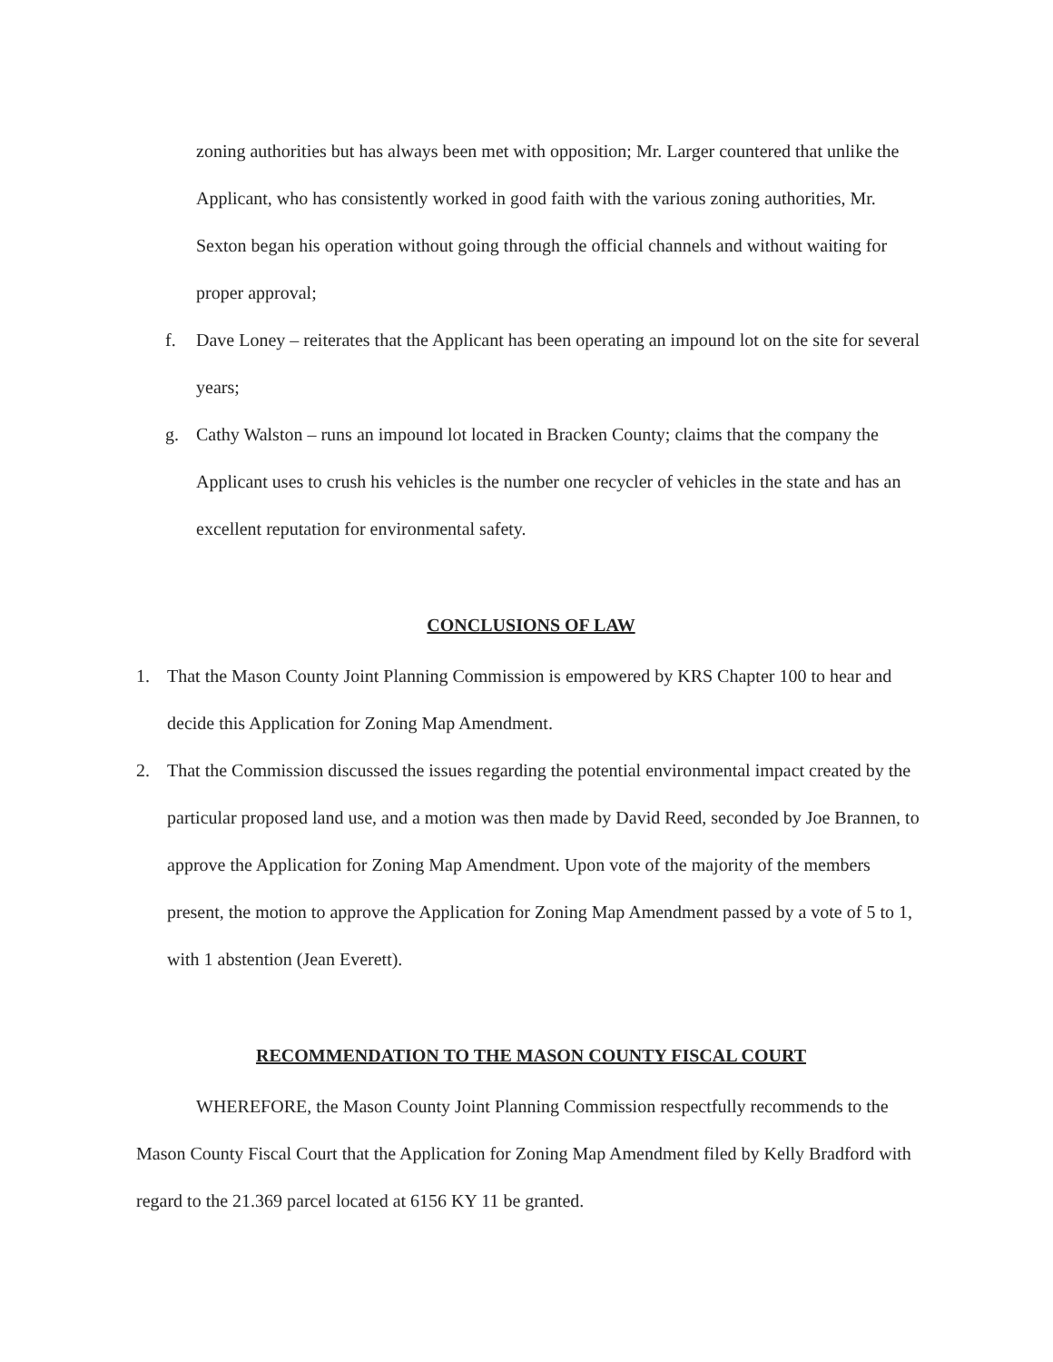zoning authorities but has always been met with opposition; Mr. Larger countered that unlike the Applicant, who has consistently worked in good faith with the various zoning authorities, Mr. Sexton began his operation without going through the official channels and without waiting for proper approval;
f. Dave Loney – reiterates that the Applicant has been operating an impound lot on the site for several years;
g. Cathy Walston – runs an impound lot located in Bracken County; claims that the company the Applicant uses to crush his vehicles is the number one recycler of vehicles in the state and has an excellent reputation for environmental safety.
CONCLUSIONS OF LAW
1. That the Mason County Joint Planning Commission is empowered by KRS Chapter 100 to hear and decide this Application for Zoning Map Amendment.
2. That the Commission discussed the issues regarding the potential environmental impact created by the particular proposed land use, and a motion was then made by David Reed, seconded by Joe Brannen, to approve the Application for Zoning Map Amendment. Upon vote of the majority of the members present, the motion to approve the Application for Zoning Map Amendment passed by a vote of 5 to 1, with 1 abstention (Jean Everett).
RECOMMENDATION TO THE MASON COUNTY FISCAL COURT
WHEREFORE, the Mason County Joint Planning Commission respectfully recommends to the Mason County Fiscal Court that the Application for Zoning Map Amendment filed by Kelly Bradford with regard to the 21.369 parcel located at 6156 KY 11 be granted.